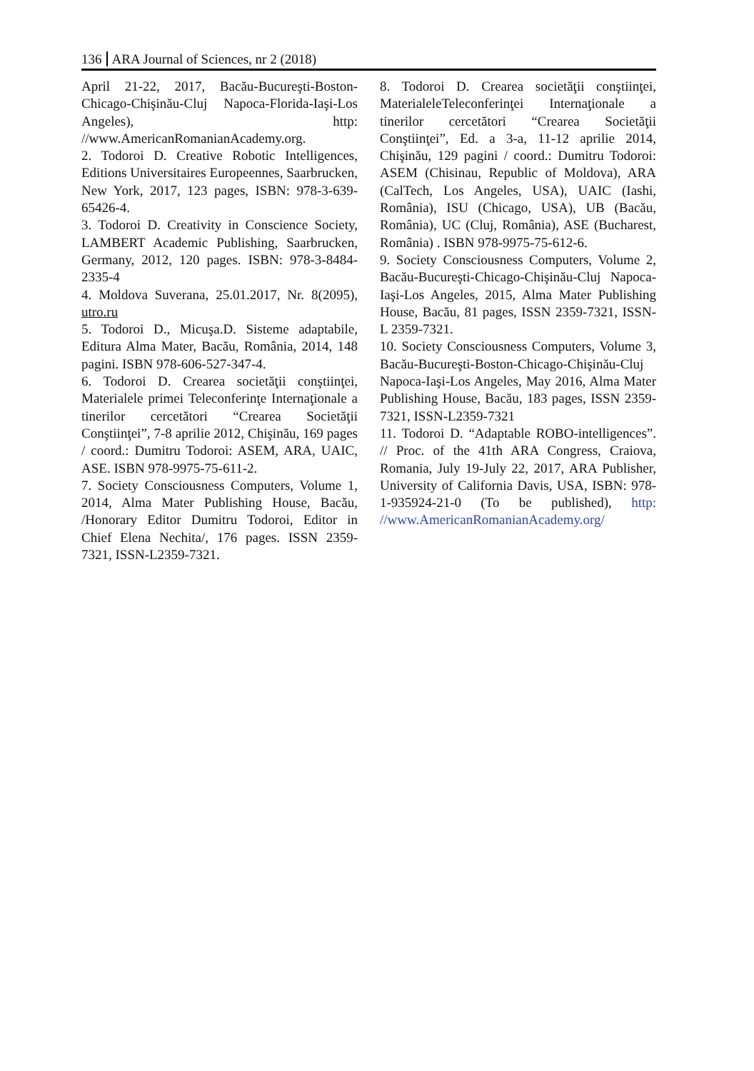136 ARA Journal of Sciences, nr 2 (2018)
April 21-22, 2017, Bacău-Bucureşti-Boston-Chicago-Chişinău-Cluj Napoca-Florida-Iaşi-Los Angeles), http: //www.AmericanRomanianAcademy.org.
2. Todoroi D. Creative Robotic Intelligences, Editions Universitaires Europeennes, Saarbrucken, New York, 2017, 123 pages, ISBN: 978-3-639-65426-4.
3. Todoroi D. Creativity in Conscience Society, LAMBERT Academic Publishing, Saarbrucken, Germany, 2012, 120 pages. ISBN: 978-3-8484-2335-4
4. Moldova Suverana, 25.01.2017, Nr. 8(2095), utro.ru
5. Todoroi D., Micuşa.D. Sisteme adaptabile, Editura Alma Mater, Bacău, România, 2014, 148 pagini. ISBN 978-606-527-347-4.
6. Todoroi D. Crearea societăţii conştiinţei, Materialele primei Teleconferinţe Internaţionale a tinerilor cercetători “Crearea Societăţii Conştiinţei”, 7-8 aprilie 2012, Chişinău, 169 pages / coord.: Dumitru Todoroi: ASEM, ARA, UAIC, ASE. ISBN 978-9975-75-611-2.
7. Society Consciousness Computers, Volume 1, 2014, Alma Mater Publishing House, Bacău, /Honorary Editor Dumitru Todoroi, Editor in Chief Elena Nechita/, 176 pages. ISSN 2359-7321, ISSN-L2359-7321.
8. Todoroi D. Crearea societăţii conştiinţei, MaterialeleTeleconferinţei Internaţionale a tinerilor cercetători “Crearea Societăţii Conştiinţei”, Ed. a 3-a, 11-12 aprilie 2014, Chişinău, 129 pagini / coord.: Dumitru Todoroi: ASEM (Chisinau, Republic of Moldova), ARA (CalTech, Los Angeles, USA), UAIC (Iashi, România), ISU (Chicago, USA), UB (Bacău, România), UC (Cluj, România), ASE (Bucharest, România) . ISBN 978-9975-75-612-6.
9. Society Consciousness Computers, Volume 2, Bacău-Bucureşti-Chicago-Chişinău-Cluj Napoca-Iaşi-Los Angeles, 2015, Alma Mater Publishing House, Bacău, 81 pages, ISSN 2359-7321, ISSN-L 2359-7321.
10. Society Consciousness Computers, Volume 3, Bacău-Bucureşti-Boston-Chicago-Chişinău-Cluj Napoca-Iaşi-Los Angeles, May 2016, Alma Mater Publishing House, Bacău, 183 pages, ISSN 2359-7321, ISSN-L2359-7321
11. Todoroi D. “Adaptable ROBO-intelligences”. // Proc. of the 41th ARA Congress, Craiova, Romania, July 19-July 22, 2017, ARA Publisher, University of California Davis, USA, ISBN: 978-1-935924-21-0 (To be published), http: //www.AmericanRomanianAcademy.org/